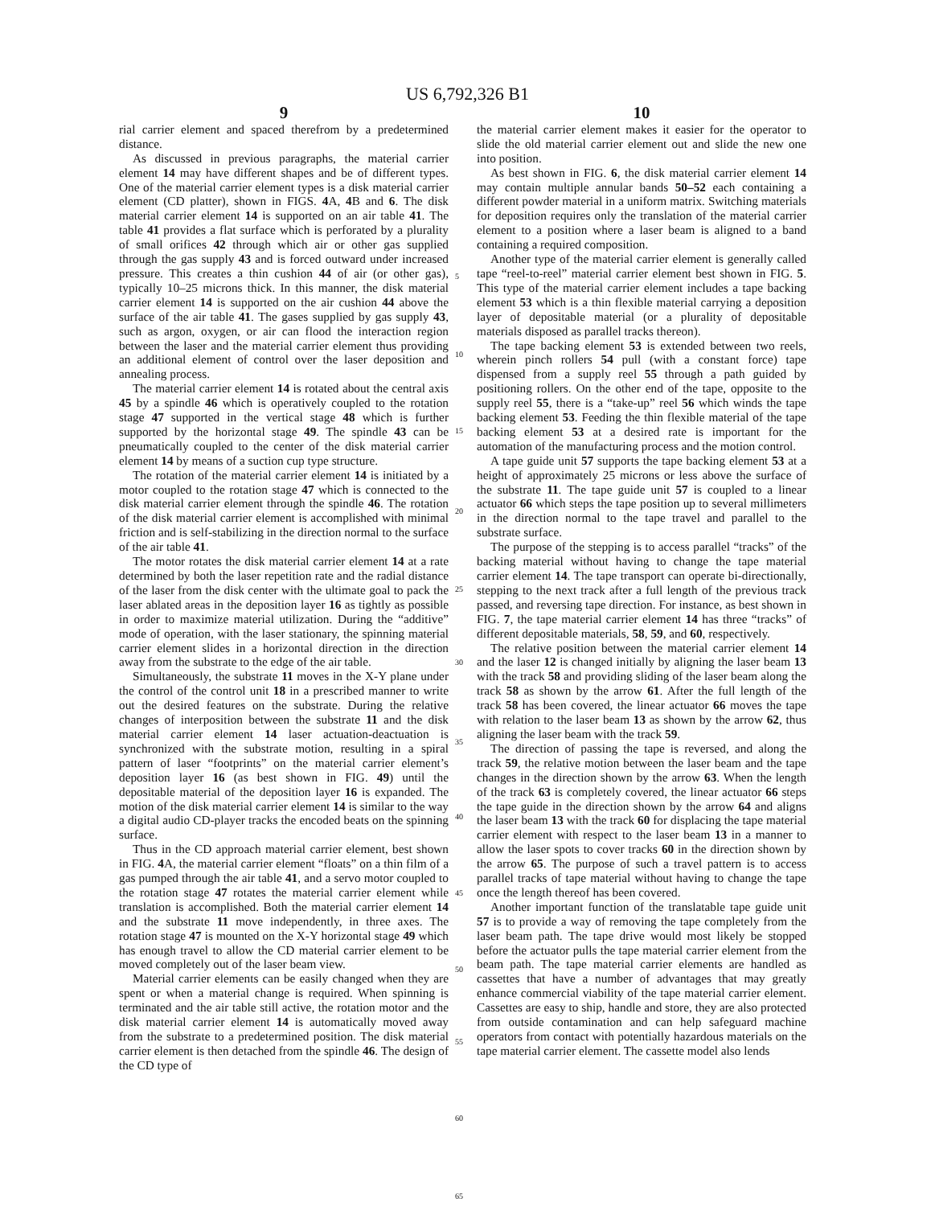US 6,792,326 B1
9
rial carrier element and spaced therefrom by a predetermined distance.
As discussed in previous paragraphs, the material carrier element 14 may have different shapes and be of different types. One of the material carrier element types is a disk material carrier element (CD platter), shown in FIGS. 4 A, 4 B and 6. The disk material carrier element 14 is supported on an air table 41. The table 41 provides a flat surface which is perforated by a plurality of small orifices 42 through which air or other gas supplied through the gas supply 43 and is forced outward under increased pressure. This creates a thin cushion 44 of air (or other gas), typically 10–25 microns thick. In this manner, the disk material carrier element 14 is supported on the air cushion 44 above the surface of the air table 41. The gases supplied by gas supply 43, such as argon, oxygen, or air can flood the interaction region between the laser and the material carrier element thus providing an additional element of control over the laser deposition and annealing process.
The material carrier element 14 is rotated about the central axis 45 by a spindle 46 which is operatively coupled to the rotation stage 47 supported in the vertical stage 48 which is further supported by the horizontal stage 49. The spindle 43 can be pneumatically coupled to the center of the disk material carrier element 14 by means of a suction cup type structure.
The rotation of the material carrier element 14 is initiated by a motor coupled to the rotation stage 47 which is connected to the disk material carrier element through the spindle 46. The rotation of the disk material carrier element is accomplished with minimal friction and is self-stabilizing in the direction normal to the surface of the air table 41.
The motor rotates the disk material carrier element 14 at a rate determined by both the laser repetition rate and the radial distance of the laser from the disk center with the ultimate goal to pack the laser ablated areas in the deposition layer 16 as tightly as possible in order to maximize material utilization. During the “additive” mode of operation, with the laser stationary, the spinning material carrier element slides in a horizontal direction in the direction away from the substrate to the edge of the air table.
Simultaneously, the substrate 11 moves in the X-Y plane under the control of the control unit 18 in a prescribed manner to write out the desired features on the substrate. During the relative changes of interposition between the substrate 11 and the disk material carrier element 14 laser actuation-deactuation is synchronized with the substrate motion, resulting in a spiral pattern of laser “footprints” on the material carrier element’s deposition layer 16 (as best shown in FIG. 49) until the depositable material of the deposition layer 16 is expanded. The motion of the disk material carrier element 14 is similar to the way a digital audio CD-player tracks the encoded beats on the spinning surface.
Thus in the CD approach material carrier element, best shown in FIG. 4 A, the material carrier element “floats” on a thin film of a gas pumped through the air table 41, and a servo motor coupled to the rotation stage 47 rotates the material carrier element while translation is accomplished. Both the material carrier element 14 and the substrate 11 move independently, in three axes. The rotation stage 47 is mounted on the X-Y horizontal stage 49 which has enough travel to allow the CD material carrier element to be moved completely out of the laser beam view.
Material carrier elements can be easily changed when they are spent or when a material change is required. When spinning is terminated and the air table still active, the rotation motor and the disk material carrier element 14 is automatically moved away from the substrate to a predetermined position. The disk material carrier element is then detached from the spindle 46. The design of the CD type of
5
10
15
20
25
30
35
40
45
50
55
60
65
10
the material carrier element makes it easier for the operator to slide the old material carrier element out and slide the new one into position.
As best shown in FIG. 6, the disk material carrier element 14 may contain multiple annular bands 50–52 each containing a different powder material in a uniform matrix. Switching materials for deposition requires only the translation of the material carrier element to a position where a laser beam is aligned to a band containing a required composition.
Another type of the material carrier element is generally called tape “reel-to-reel” material carrier element best shown in FIG. 5. This type of the material carrier element includes a tape backing element 53 which is a thin flexible material carrying a deposition layer of depositable material (or a plurality of depositable materials disposed as parallel tracks thereon).
The tape backing element 53 is extended between two reels, wherein pinch rollers 54 pull (with a constant force) tape dispensed from a supply reel 55 through a path guided by positioning rollers. On the other end of the tape, opposite to the supply reel 55, there is a “take-up” reel 56 which winds the tape backing element 53. Feeding the thin flexible material of the tape backing element 53 at a desired rate is important for the automation of the manufacturing process and the motion control.
A tape guide unit 57 supports the tape backing element 53 at a height of approximately 25 microns or less above the surface of the substrate 11. The tape guide unit 57 is coupled to a linear actuator 66 which steps the tape position up to several millimeters in the direction normal to the tape travel and parallel to the substrate surface.
The purpose of the stepping is to access parallel “tracks” of the backing material without having to change the tape material carrier element 14. The tape transport can operate bi-directionally, stepping to the next track after a full length of the previous track passed, and reversing tape direction. For instance, as best shown in FIG. 7, the tape material carrier element 14 has three “tracks” of different depositable materials, 58, 59, and 60, respectively.
The relative position between the material carrier element 14 and the laser 12 is changed initially by aligning the laser beam 13 with the track 58 and providing sliding of the laser beam along the track 58 as shown by the arrow 61. After the full length of the track 58 has been covered, the linear actuator 66 moves the tape with relation to the laser beam 13 as shown by the arrow 62, thus aligning the laser beam with the track 59.
The direction of passing the tape is reversed, and along the track 59, the relative motion between the laser beam and the tape changes in the direction shown by the arrow 63. When the length of the track 63 is completely covered, the linear actuator 66 steps the tape guide in the direction shown by the arrow 64 and aligns the laser beam 13 with the track 60 for displacing the tape material carrier element with respect to the laser beam 13 in a manner to allow the laser spots to cover tracks 60 in the direction shown by the arrow 65. The purpose of such a travel pattern is to access parallel tracks of tape material without having to change the tape once the length thereof has been covered.
Another important function of the translatable tape guide unit 57 is to provide a way of removing the tape completely from the laser beam path. The tape drive would most likely be stopped before the actuator pulls the tape material carrier element from the beam path. The tape material carrier elements are handled as cassettes that have a number of advantages that may greatly enhance commercial viability of the tape material carrier element. Cassettes are easy to ship, handle and store, they are also protected from outside contamination and can help safeguard machine operators from contact with potentially hazardous materials on the tape material carrier element. The cassette model also lends